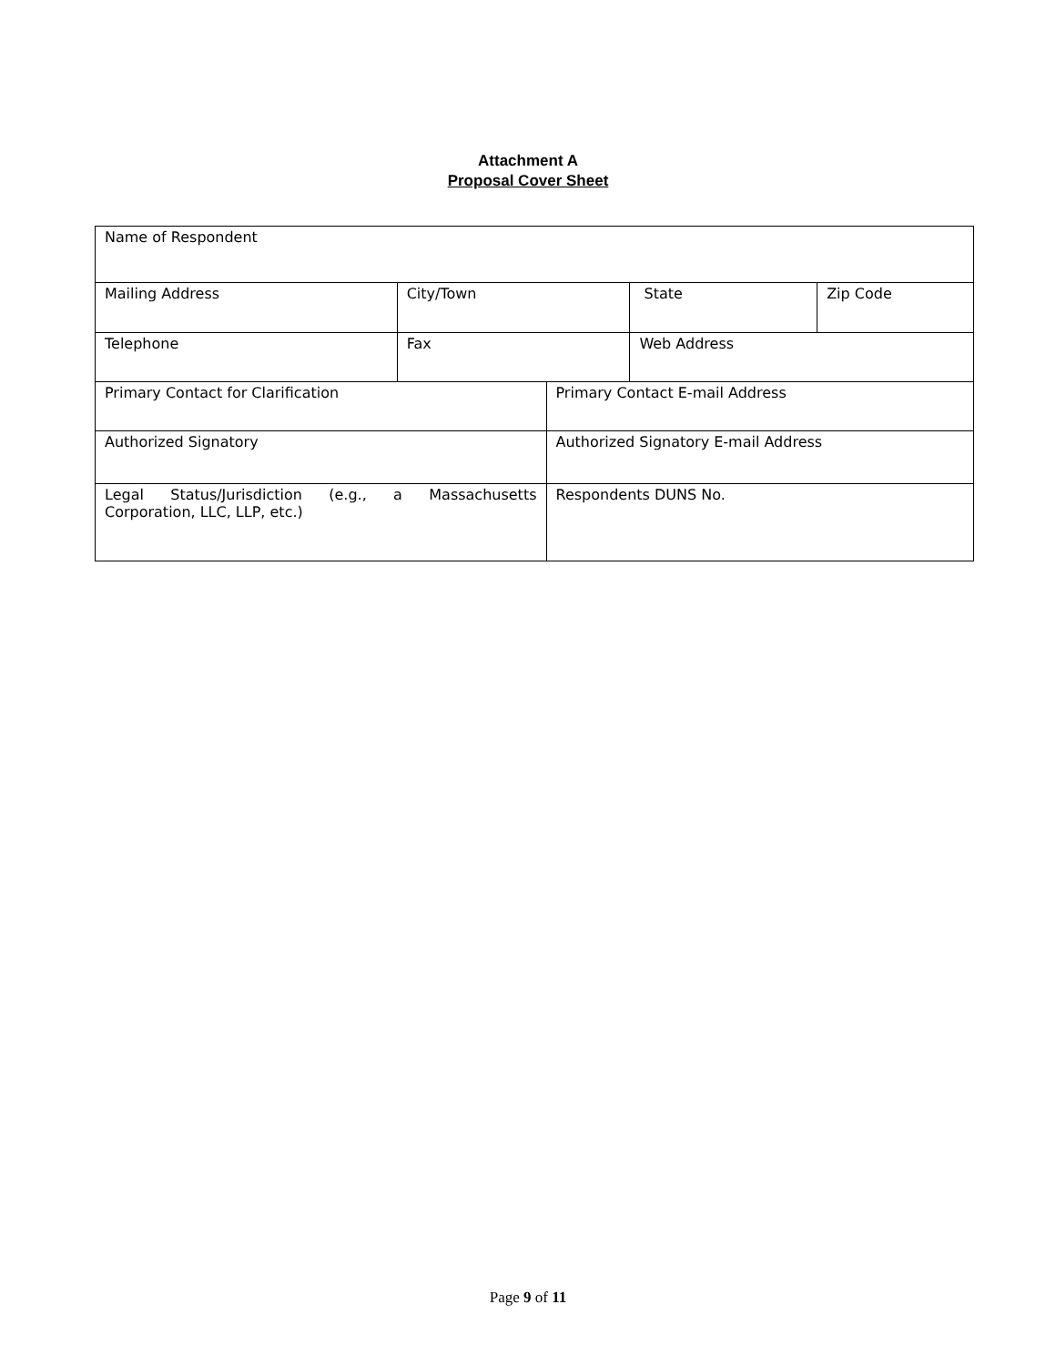Attachment A
Proposal Cover Sheet
| Name of Respondent | | | | |
| Mailing Address | City/Town | | State | Zip Code |
| Telephone | Fax | | Web Address | |
| Primary Contact for Clarification | | Primary Contact E-mail Address | | |
| Authorized Signatory | | Authorized Signatory E-mail Address | | |
| Legal Status/Jurisdiction (e.g., a Massachusetts Corporation, LLC, LLP, etc.) | | Respondents DUNS No. | | |
Page 9 of 11